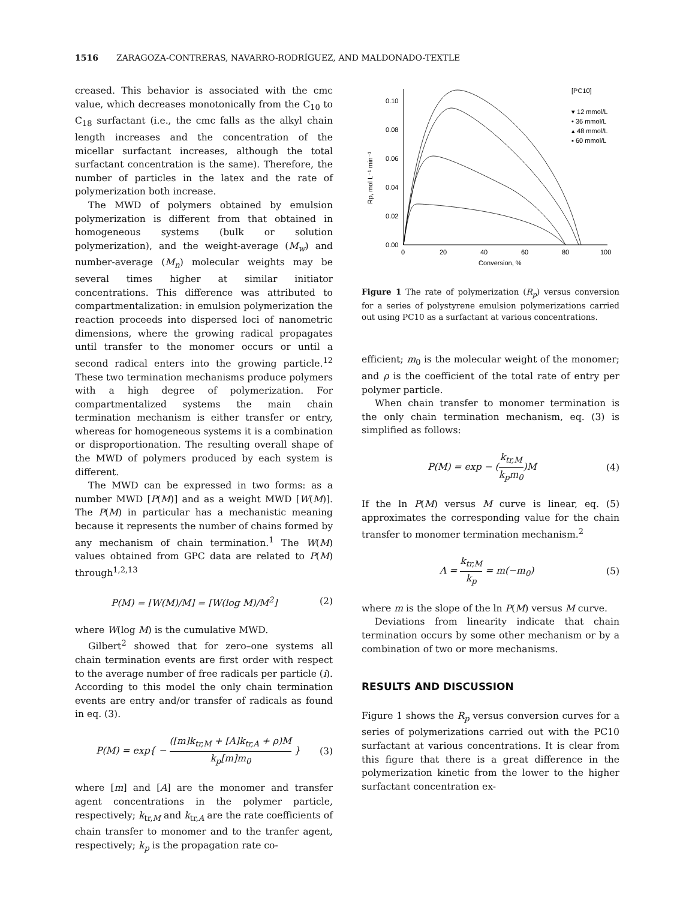1516 ZARAGOZA-CONTRERAS, NAVARRO-RODRÍGUEZ, AND MALDONADO-TEXTLE
creased. This behavior is associated with the cmc value, which decreases monotonically from the C<sub>10</sub> to C<sub>18</sub> surfactant (i.e., the cmc falls as the alkyl chain length increases and the concentration of the micellar surfactant increases, although the total surfactant concentration is the same). Therefore, the number of particles in the latex and the rate of polymerization both increase.
The MWD of polymers obtained by emulsion polymerization is different from that obtained in homogeneous systems (bulk or solution polymerization), and the weight-average (M<sub>w</sub>) and number-average (M<sub>n</sub>) molecular weights may be several times higher at similar initiator concentrations. This difference was attributed to compartmentalization: in emulsion polymerization the reaction proceeds into dispersed loci of nanometric dimensions, where the growing radical propagates until transfer to the monomer occurs or until a second radical enters into the growing particle.<sup>12</sup> These two termination mechanisms produce polymers with a high degree of polymerization. For compartmentalized systems the main chain termination mechanism is either transfer or entry, whereas for homogeneous systems it is a combination or disproportionation. The resulting overall shape of the MWD of polymers produced by each system is different.
The MWD can be expressed in two forms: as a number MWD [P(M)] and as a weight MWD [W(M)]. The P(M) in particular has a mechanistic meaning because it represents the number of chains formed by any mechanism of chain termination.<sup>1</sup> The W(M) values obtained from GPC data are related to P(M) through<sup>1,2,13</sup>
P(M) = [W(M)/M] = [W(log M)/M<sup>2</sup>] (2)
where W(log M) is the cumulative MWD.
Gilbert<sup>2</sup> showed that for zero–one systems all chain termination events are first order with respect to the average number of free radicals per particle (i). According to this model the only chain termination events are entry and/or transfer of radicals as found in eq. (3).
P(M) = exp{ − ([m]k<sub>tr,M</sub> + [A]k<sub>tr,A</sub> + ρ)M k<sub>p</sub>[m]m<sub>0</sub> } (3)
where [m] and [A] are the monomer and transfer agent concentrations in the polymer particle, respectively; k<sub>tr,M</sub> and k<sub>tr,A</sub> are the rate coefficients of chain transfer to monomer and to the tranfer agent, respectively; k<sub>p</sub> is the propagation rate co-
0.10
0.08
0.06
0.04
0.02
0.00
0
20
40
60
80
100
Conversion, %
Rp, mol L⁻¹ min⁻¹
[PC10]
▾ 12 mmol/L
• 36 mmol/L
▴ 48 mmol/L
▪ 60 mmol/L
Figure 1 The rate of polymerization (R<sub>p</sub>) versus conversion for a series of polystyrene emulsion polymerizations carried out using PC10 as a surfactant at various concentrations.
efficient; m<sub>0</sub> is the molecular weight of the monomer; and ρ is the coefficient of the total rate of entry per polymer particle.
When chain transfer to monomer termination is the only chain termination mechanism, eq. (3) is simplified as follows:
P(M) = exp − (k<sub>tr,M</sub> k<sub>p</sub>m<sub>0</sub>)M (4)
If the ln P(M) versus M curve is linear, eq. (5) approximates the corresponding value for the chain transfer to monomer termination mechanism.<sup>2</sup>
Λ = k<sub>tr,M</sub> k<sub>p</sub> = m(−m<sub>0</sub>) (5)
where m is the slope of the ln P(M) versus M curve.
Deviations from linearity indicate that chain termination occurs by some other mechanism or by a combination of two or more mechanisms.
RESULTS AND DISCUSSION
Figure 1 shows the R<sub>p</sub> versus conversion curves for a series of polymerizations carried out with the PC10 surfactant at various concentrations. It is clear from this figure that there is a great difference in the polymerization kinetic from the lower to the higher surfactant concentration ex-